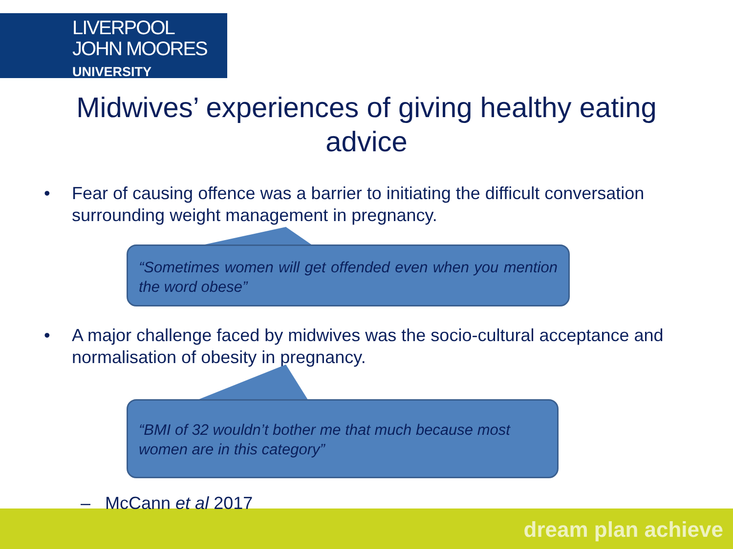LIVERPOOL
JOHN MOORES
UNIVERSITY
Midwives’ experiences of giving healthy eating
advice
• Fear of causing offence was a barrier to initiating the difficult conversation surrounding weight management in pregnancy.
“Sometimes women will get offended even when you mention the word obese”
• A major challenge faced by midwives was the socio-cultural acceptance and normalisation of obesity in pregnancy.
“BMI of 32 wouldn’t bother me that much because most women are in this category”
dream plan achieve – McCann et al 2017